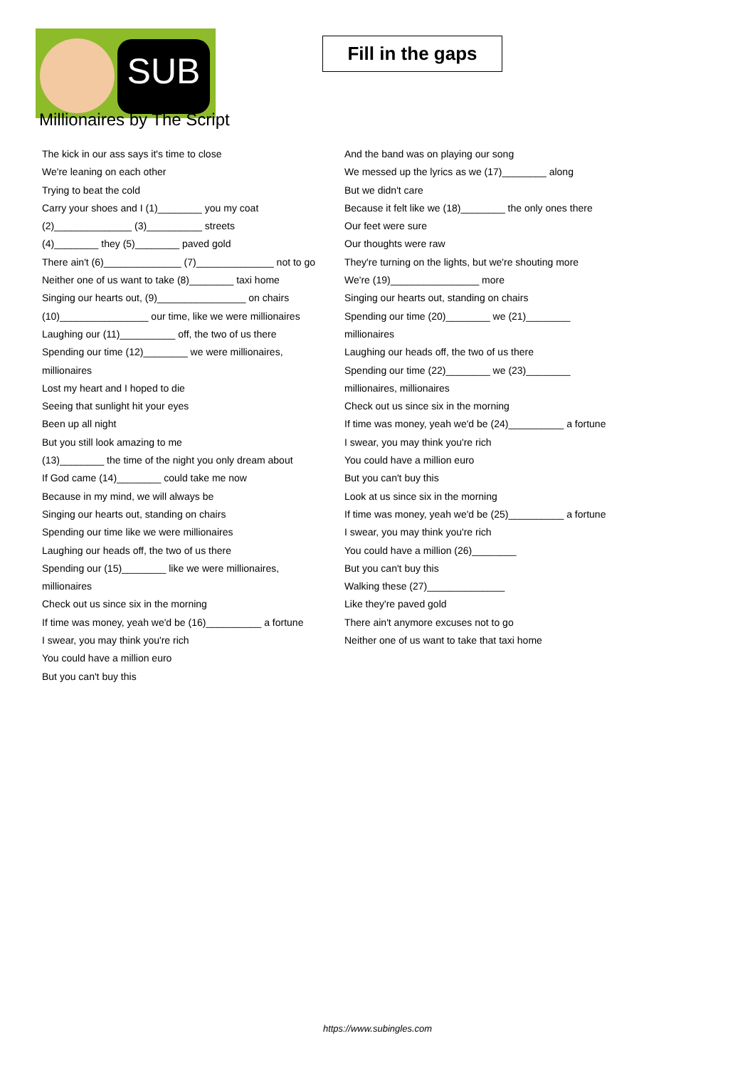SUB
Fill in the gaps
Millionaires by The Script
The kick in our ass says it's time to close
We're leaning on each other
Trying to beat the cold
Carry your shoes and I (1)________ you my coat
(2)______________ (3)__________ streets
(4)________ they (5)________ paved gold
There ain't (6)______________ (7)______________ not to go
Neither one of us want to take (8)________ taxi home
Singing our hearts out, (9)________________ on chairs
(10)________________ our time, like we were millionaires
Laughing our (11)__________ off, the two of us there
Spending our time (12)________ we were millionaires, millionaires
Lost my heart and I hoped to die
Seeing that sunlight hit your eyes
Been up all night
But you still look amazing to me
(13)________ the time of the night you only dream about
If God came (14)________ could take me now
Because in my mind, we will always be
Singing our hearts out, standing on chairs
Spending our time like we were millionaires
Laughing our heads off, the two of us there
Spending our (15)________ like we were millionaires, millionaires
Check out us since six in the morning
If time was money, yeah we'd be (16)__________ a fortune
I swear, you may think you're rich
You could have a million euro
But you can't buy this
And the band was on playing our song
We messed up the lyrics as we (17)________ along
But we didn't care
Because it felt like we (18)________ the only ones there
Our feet were sure
Our thoughts were raw
They're turning on the lights, but we're shouting more
We're (19)________________ more
Singing our hearts out, standing on chairs
Spending our time (20)________ we (21)________ millionaires
Laughing our heads off, the two of us there
Spending our time (22)________ we (23)________ millionaires, millionaires
Check out us since six in the morning
If time was money, yeah we'd be (24)__________ a fortune
I swear, you may think you're rich
You could have a million euro
But you can't buy this
Look at us since six in the morning
If time was money, yeah we'd be (25)__________ a fortune
I swear, you may think you're rich
You could have a million (26)________
But you can't buy this
Walking these (27)______________
Like they're paved gold
There ain't anymore excuses not to go
Neither one of us want to take that taxi home
https://www.subingles.com